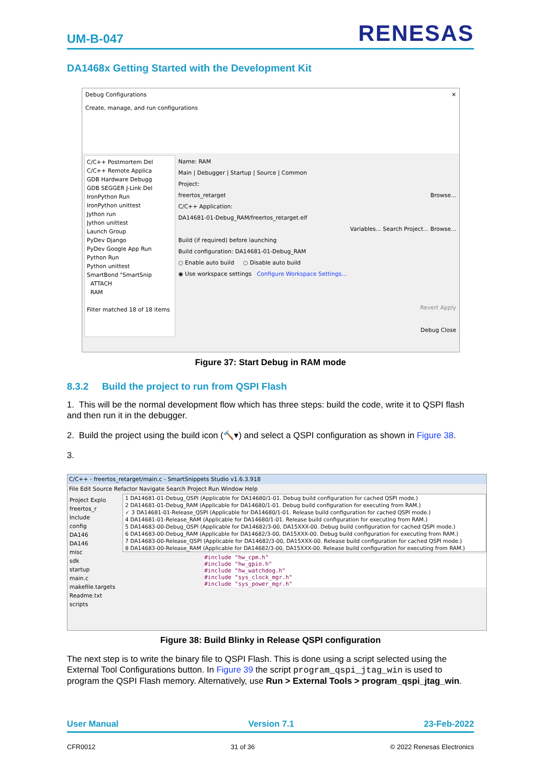UM-B-047 RENESAS
DA1468x Getting Started with the Development Kit
Debug Configurations ✕
Create, manage, and run configurations
C/C++ Postmortem Del
C/C++ Remote Applica
GDB Hardware Debugg
GDB SEGGER J-Link Del
IronPython Run
IronPython unittest
Jython run
Jython unittest
Launch Group
PyDev Django
PyDev Google App Run
Python Run
Python unittest
SmartBond "SmartSnip
ATTACH
RAM
Filter matched 18 of 18 items
Name: RAM
Main | Debugger | Startup | Source | Common
Project:
freertos_retarget Browse...
C/C++ Application:
DA14681-01-Debug_RAM/freertos_retarget.elf
Variables... Search Project... Browse...
Build (if required) before launching
Build configuration: DA14681-01-Debug_RAM
○ Enable auto build ○ Disable auto build
◉ Use workspace settings Configure Workspace Settings...
Revert Apply
Debug Close
Figure 37: Start Debug in RAM mode
8.3.2 Build the project to run from QSPI Flash
1. This will be the normal development flow which has three steps: build the code, write it to QSPI flash and then run it in the debugger.
2. Build the project using the build icon (🔨▾) and select a QSPI configuration as shown in Figure 38.
3.
C/C++ - freertos_retarget/main.c - SmartSnippets Studio v1.6.3.918
File Edit Source Refactor Navigate Search Project Run Window Help
Project Explo
freertos_r
Include
config
DA146
DA146
misc
sdk
startup
main.c
makefile.targets
Readme.txt
scripts
1 DA14681-01-Debug_QSPI (Applicable for DA14680/1-01. Debug build configuration for cached QSPI mode.)
2 DA14681-01-Debug_RAM (Applicable for DA14680/1-01. Debug build configuration for executing from RAM.)
✓ 3 DA14681-01-Release_QSPI (Applicable for DA14680/1-01. Release build configuration for cached QSPI mode.)
4 DA14681-01-Release_RAM (Applicable for DA14680/1-01. Release build configuration for executing from RAM.)
5 DA14683-00-Debug_QSPI (Applicable for DA14682/3-00, DA15XXX-00. Debug build configuration for cached QSPI mode.)
6 DA14683-00-Debug_RAM (Applicable for DA14682/3-00, DA15XXX-00. Debug build configuration for executing from RAM.)
7 DA14683-00-Release_QSPI (Applicable for DA14682/3-00, DA15XXX-00. Release build configuration for cached QSPI mode.)
8 DA14683-00-Release_RAM (Applicable for DA14682/3-00, DA15XXX-00. Release build configuration for executing from RAM.)
#include "hw_cpm.h"
#include "hw_gpio.h"
#include "hw_watchdog.h"
#include "sys_clock_mgr.h"
#include "sys_power_mgr.h"
Figure 38: Build Blinky in Release QSPI configuration
The next step is to write the binary file to QSPI Flash. This is done using a script selected using the External Tool Configurations button. In Figure 39 the script program_qspi_jtag_win is used to program the QSPI Flash memory. Alternatively, use Run > External Tools > program_qspi_jtag_win.
User Manual Version 7.1 23-Feb-2022
CFR0012 31 of 36 © 2022 Renesas Electronics